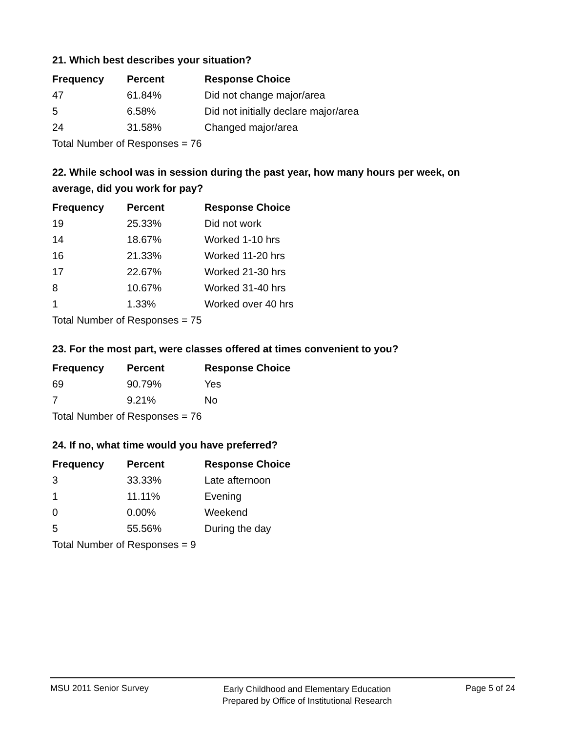21. Which best describes your situation?
| Frequency | Percent | Response Choice |
| --- | --- | --- |
| 47 | 61.84% | Did not change major/area |
| 5 | 6.58% | Did not initially declare major/area |
| 24 | 31.58% | Changed major/area |
| Total Number of Responses = 76 | | |
22. While school was in session during the past year, how many hours per week, on average, did you work for pay?
| Frequency | Percent | Response Choice |
| --- | --- | --- |
| 19 | 25.33% | Did not work |
| 14 | 18.67% | Worked 1-10 hrs |
| 16 | 21.33% | Worked 11-20 hrs |
| 17 | 22.67% | Worked 21-30 hrs |
| 8 | 10.67% | Worked 31-40 hrs |
| 1 | 1.33% | Worked over 40 hrs |
| Total Number of Responses = 75 | | |
23. For the most part, were classes offered at times convenient to you?
| Frequency | Percent | Response Choice |
| --- | --- | --- |
| 69 | 90.79% | Yes |
| 7 | 9.21% | No |
| Total Number of Responses = 76 | | |
24. If no, what time would you have preferred?
| Frequency | Percent | Response Choice |
| --- | --- | --- |
| 3 | 33.33% | Late afternoon |
| 1 | 11.11% | Evening |
| 0 | 0.00% | Weekend |
| 5 | 55.56% | During the day |
| Total Number of Responses = 9 | | |
MSU 2011 Senior Survey
Early Childhood and Elementary Education
Prepared by Office of Institutional Research
Page 5 of 24